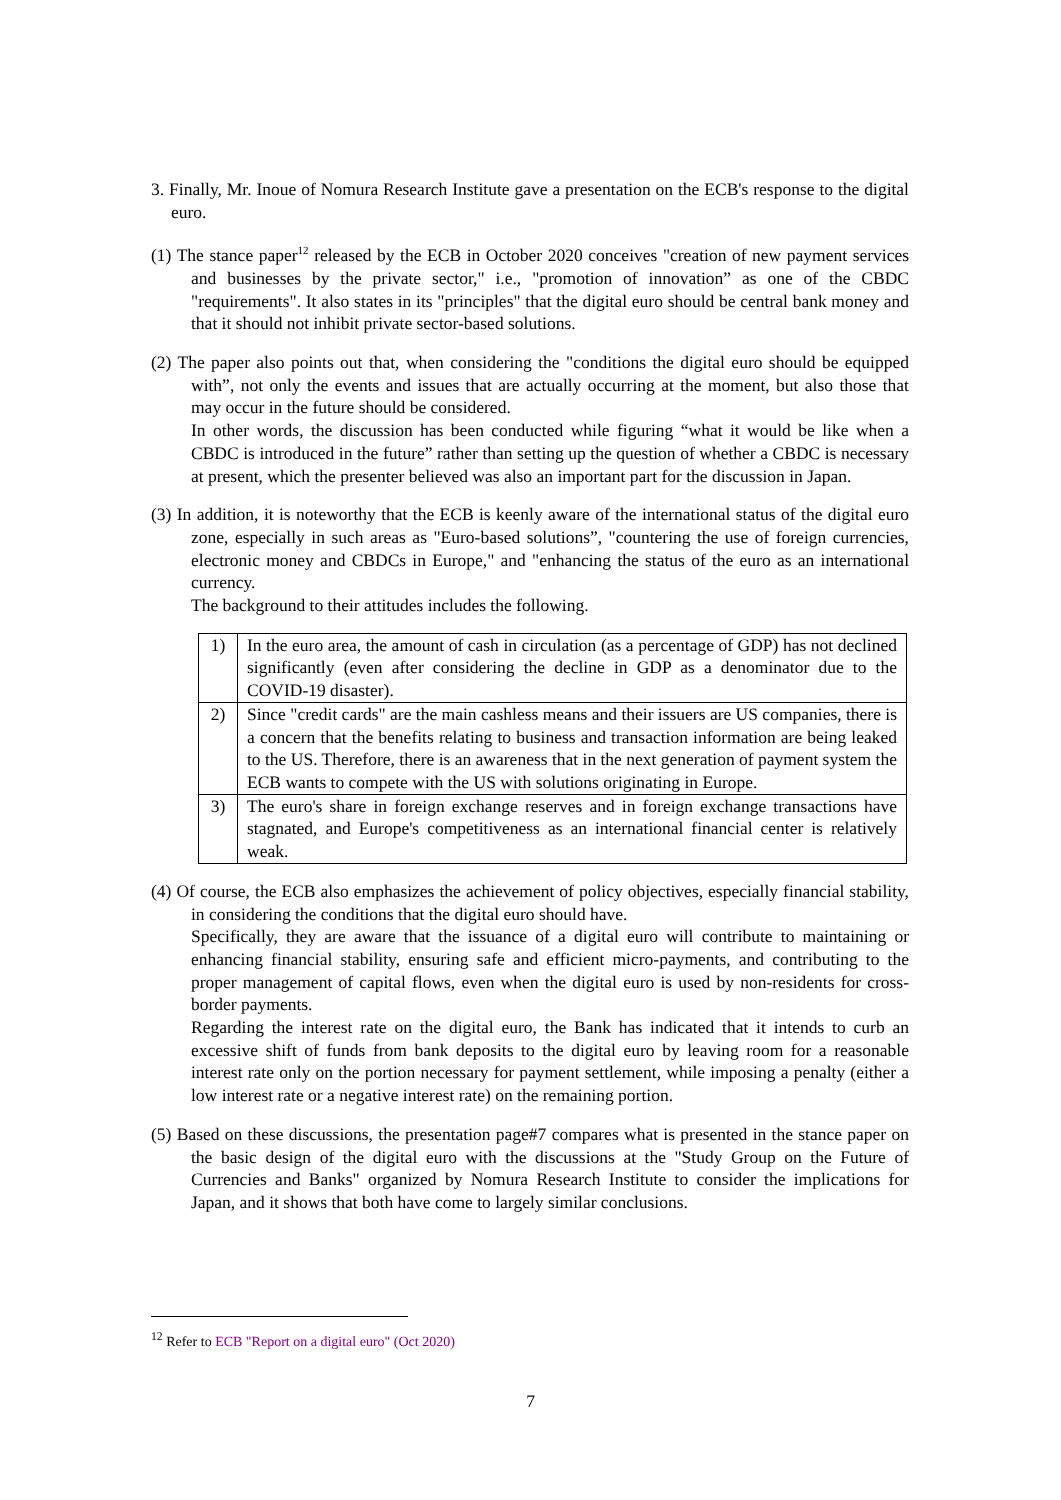3. Finally, Mr. Inoue of Nomura Research Institute gave a presentation on the ECB's response to the digital euro.
(1) The stance paper<sup>12</sup> released by the ECB in October 2020 conceives "creation of new payment services and businesses by the private sector," i.e., "promotion of innovation” as one of the CBDC "requirements". It also states in its "principles" that the digital euro should be central bank money and that it should not inhibit private sector-based solutions.
(2) The paper also points out that, when considering the "conditions the digital euro should be equipped with”, not only the events and issues that are actually occurring at the moment, but also those that may occur in the future should be considered.
In other words, the discussion has been conducted while figuring “what it would be like when a CBDC is introduced in the future” rather than setting up the question of whether a CBDC is necessary at present, which the presenter believed was also an important part for the discussion in Japan.
(3) In addition, it is noteworthy that the ECB is keenly aware of the international status of the digital euro zone, especially in such areas as "Euro-based solutions”, "countering the use of foreign currencies, electronic money and CBDCs in Europe," and "enhancing the status of the euro as an international currency.
The background to their attitudes includes the following.
| 1) | In the euro area, the amount of cash in circulation (as a percentage of GDP) has not declined significantly (even after considering the decline in GDP as a denominator due to the COVID-19 disaster). |
| 2) | Since "credit cards" are the main cashless means and their issuers are US companies, there is a concern that the benefits relating to business and transaction information are being leaked to the US. Therefore, there is an awareness that in the next generation of payment system the ECB wants to compete with the US with solutions originating in Europe. |
| 3) | The euro's share in foreign exchange reserves and in foreign exchange transactions have stagnated, and Europe's competitiveness as an international financial center is relatively weak. |
(4) Of course, the ECB also emphasizes the achievement of policy objectives, especially financial stability, in considering the conditions that the digital euro should have.
Specifically, they are aware that the issuance of a digital euro will contribute to maintaining or enhancing financial stability, ensuring safe and efficient micro-payments, and contributing to the proper management of capital flows, even when the digital euro is used by non-residents for cross-border payments.
Regarding the interest rate on the digital euro, the Bank has indicated that it intends to curb an excessive shift of funds from bank deposits to the digital euro by leaving room for a reasonable interest rate only on the portion necessary for payment settlement, while imposing a penalty (either a low interest rate or a negative interest rate) on the remaining portion.
(5) Based on these discussions, the presentation page#7 compares what is presented in the stance paper on the basic design of the digital euro with the discussions at the "Study Group on the Future of Currencies and Banks" organized by Nomura Research Institute to consider the implications for Japan, and it shows that both have come to largely similar conclusions.
<sup>12</sup> Refer to ECB "Report on a digital euro" (Oct 2020)
7